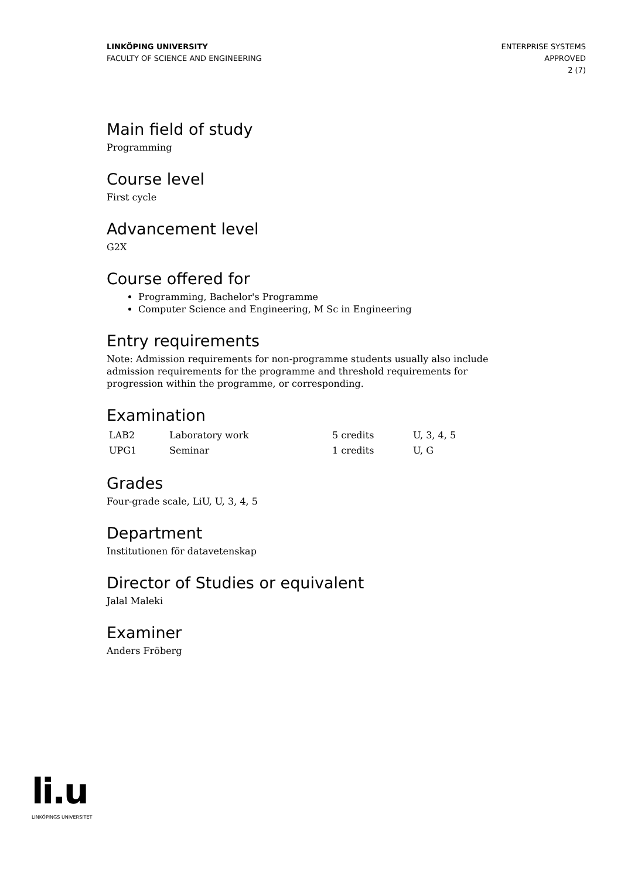LINKÖPING UNIVERSITY
FACULTY OF SCIENCE AND ENGINEERING
ENTERPRISE SYSTEMS
APPROVED
2 (7)
Main field of study
Programming
Course level
First cycle
Advancement level
G2X
Course offered for
Programming, Bachelor's Programme
Computer Science and Engineering, M Sc in Engineering
Entry requirements
Note: Admission requirements for non-programme students usually also include admission requirements for the programme and threshold requirements for progression within the programme, or corresponding.
Examination
| LAB2 | Laboratory work | 5 credits | U, 3, 4, 5 |
| UPG1 | Seminar | 1 credits | U, G |
Grades
Four-grade scale, LiU, U, 3, 4, 5
Department
Institutionen för datavetenskap
Director of Studies or equivalent
Jalal Maleki
Examiner
Anders Fröberg
li.u
LINKÖPINGS UNIVERSITET